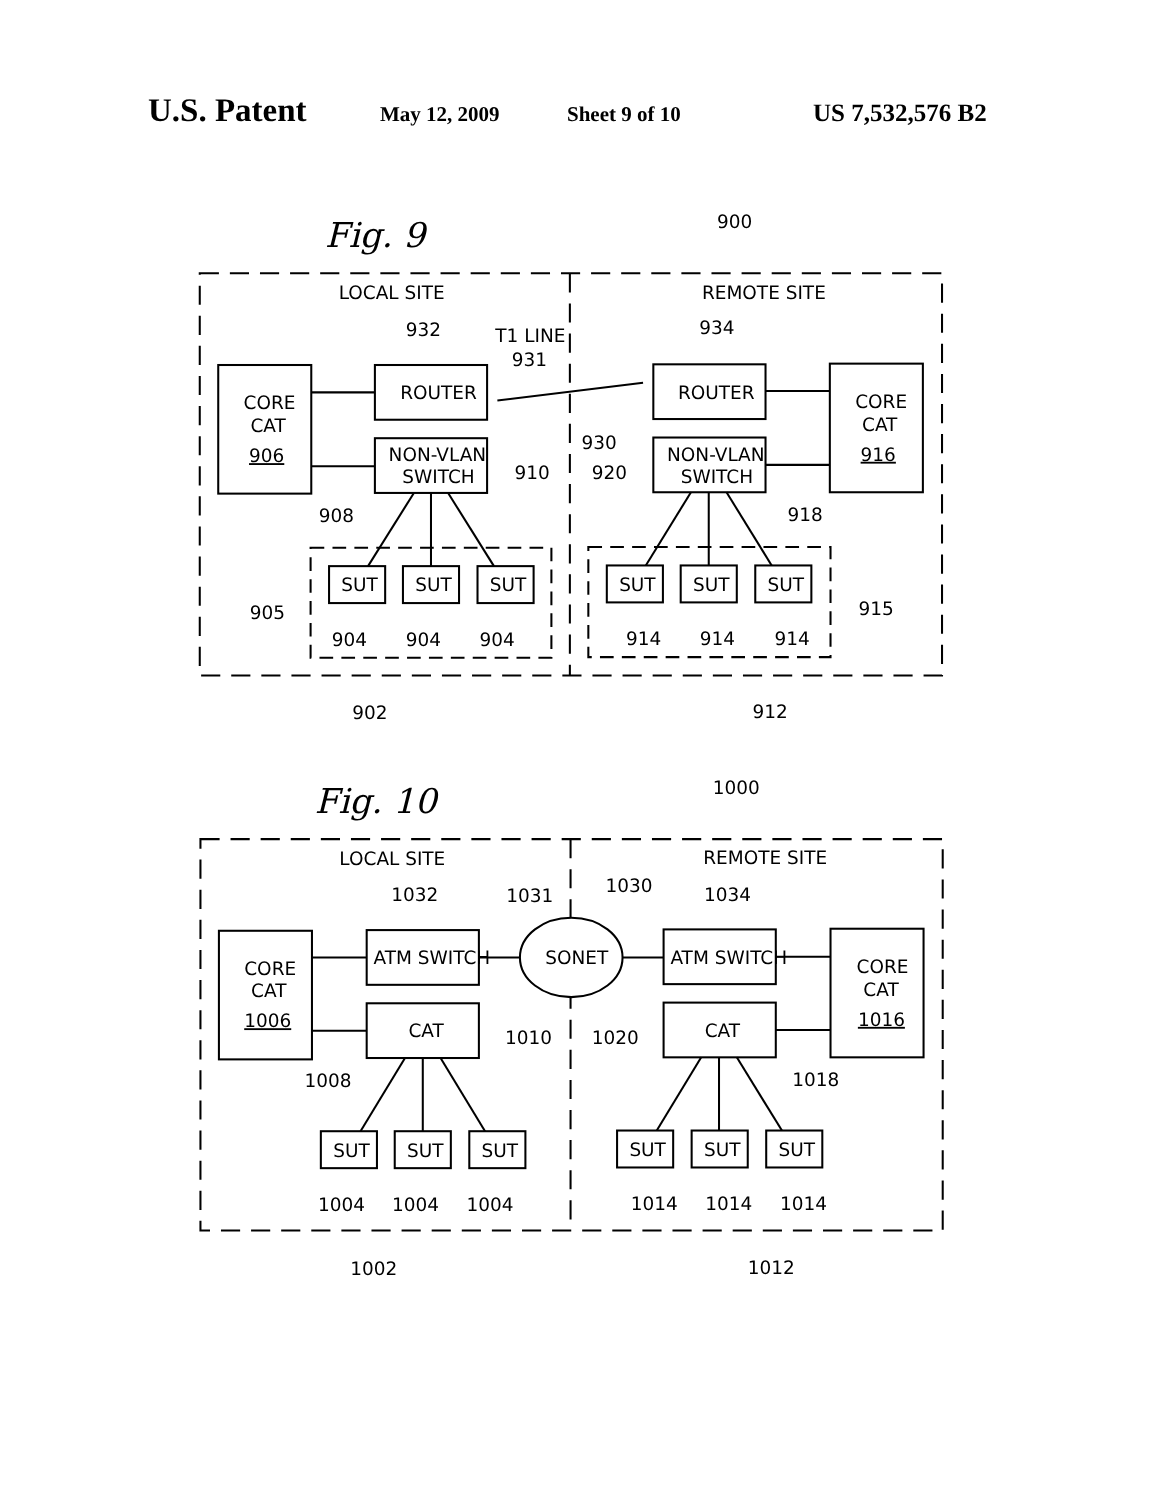U.S. Patent May 12, 2009 Sheet 9 of 10 US 7,532,576 B2
Fig. 9
900
LOCAL SITE
REMOTE SITE
932
T1 LINE
931
934
CORE
CAT
906
ROUTER
ROUTER
CORE
CAT
916
NON-VLAN
SWITCH
NON-VLAN
SWITCH
930
910
920
908
918
SUT
SUT
SUT
SUT
SUT
SUT
905
915
904
904
904
914
914
914
902
912
Fig. 10
1000
LOCAL SITE
REMOTE SITE
1032
1031
1030
1034
CORE
CAT
1006
ATM SWITCH
SONET
ATM SWITCH
CORE
CAT
1016
CAT
1010
1020
CAT
1008
1018
SUT
SUT
SUT
SUT
SUT
SUT
1004
1004
1004
1014
1014
1014
1002
1012